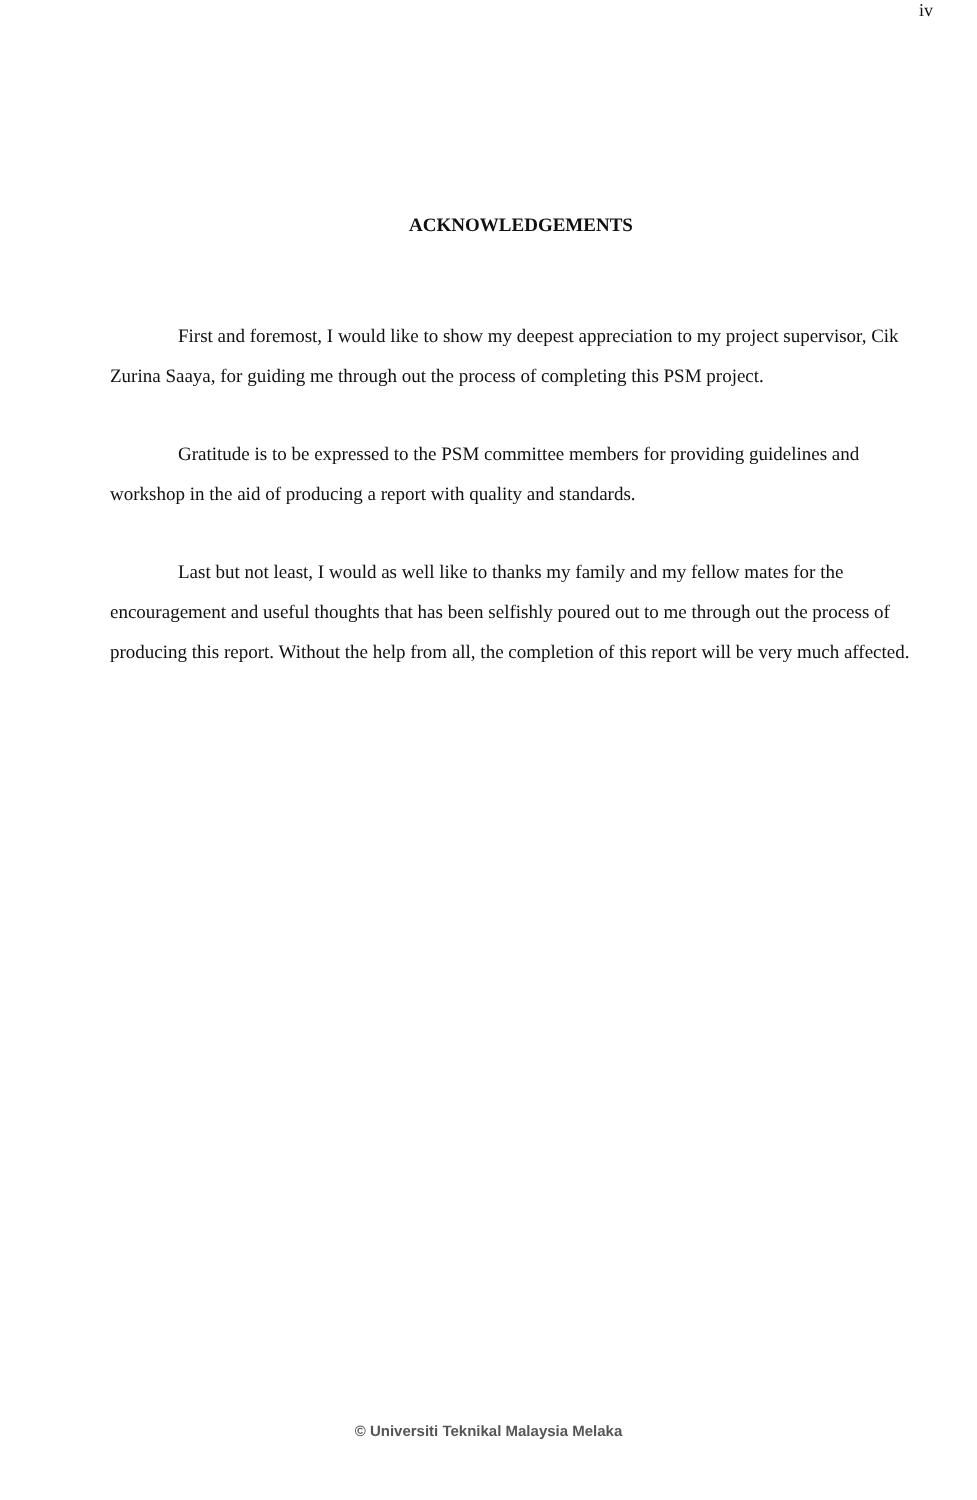iv
ACKNOWLEDGEMENTS
First and foremost, I would like to show my deepest appreciation to my project supervisor, Cik Zurina Saaya, for guiding me through out the process of completing this PSM project.
Gratitude is to be expressed to the PSM committee members for providing guidelines and workshop in the aid of producing a report with quality and standards.
Last but not least, I would as well like to thanks my family and my fellow mates for the encouragement and useful thoughts that has been selfishly poured out to me through out the process of producing this report. Without the help from all, the completion of this report will be very much affected.
© Universiti Teknikal Malaysia Melaka